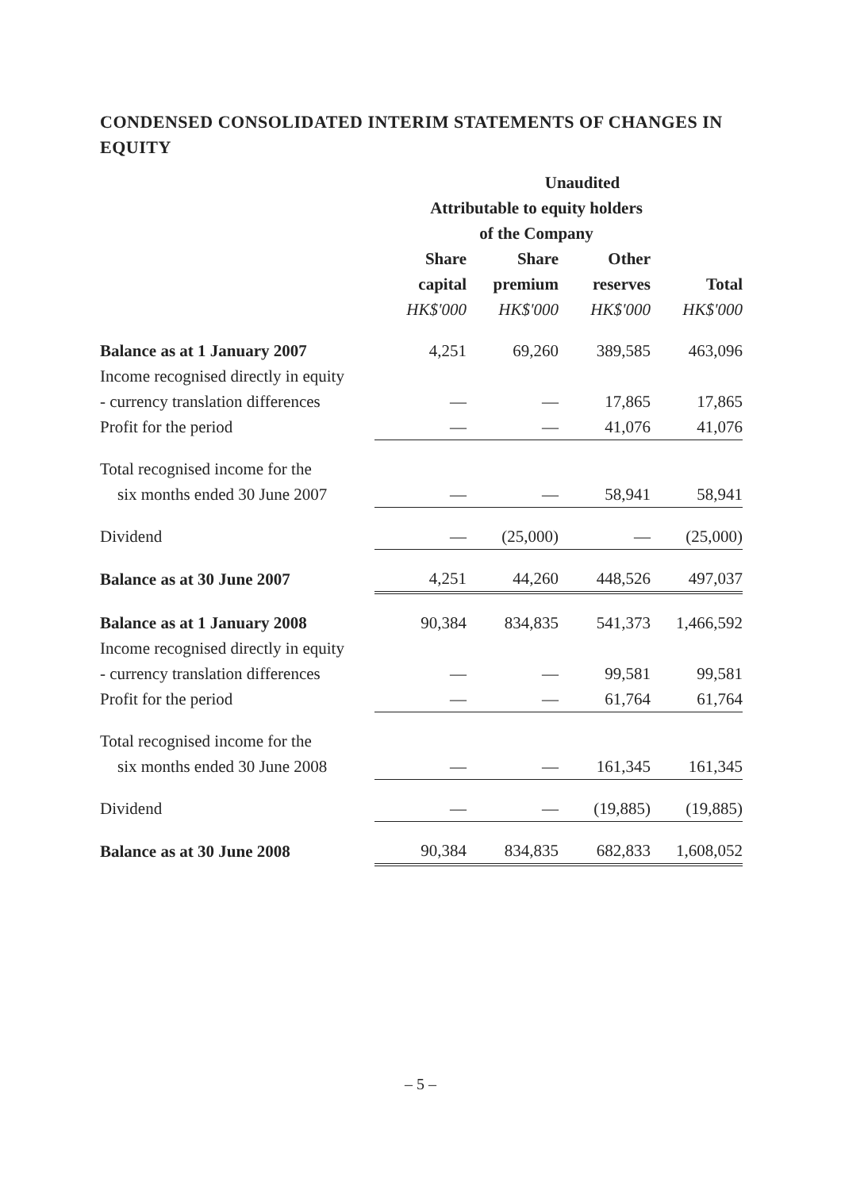CONDENSED CONSOLIDATED INTERIM STATEMENTS OF CHANGES IN EQUITY
| | Unaudited | | | |
| --- | --- | --- | --- | --- |
| | Attributable to equity holders | | | |
| | of the Company | | | |
| | Share | Share | Other | |
| | capital | premium | reserves | Total |
| | HK$'000 | HK$'000 | HK$'000 | HK$'000 |
| Balance as at 1 January 2007 | 4,251 | 69,260 | 389,585 | 463,096 |
| Income recognised directly in equity | | | | |
| - currency translation differences | — | — | 17,865 | 17,865 |
| Profit for the period | — | — | 41,076 | 41,076 |
| Total recognised income for the | | | | |
| six months ended 30 June 2007 | — | — | 58,941 | 58,941 |
| Dividend | — | (25,000) | — | (25,000) |
| Balance as at 30 June 2007 | 4,251 | 44,260 | 448,526 | 497,037 |
| Balance as at 1 January 2008 | 90,384 | 834,835 | 541,373 | 1,466,592 |
| Income recognised directly in equity | | | | |
| - currency translation differences | — | — | 99,581 | 99,581 |
| Profit for the period | — | — | 61,764 | 61,764 |
| Total recognised income for the | | | | |
| six months ended 30 June 2008 | — | — | 161,345 | 161,345 |
| Dividend | — | — | (19,885) | (19,885) |
| Balance as at 30 June 2008 | 90,384 | 834,835 | 682,833 | 1,608,052 |
– 5 –